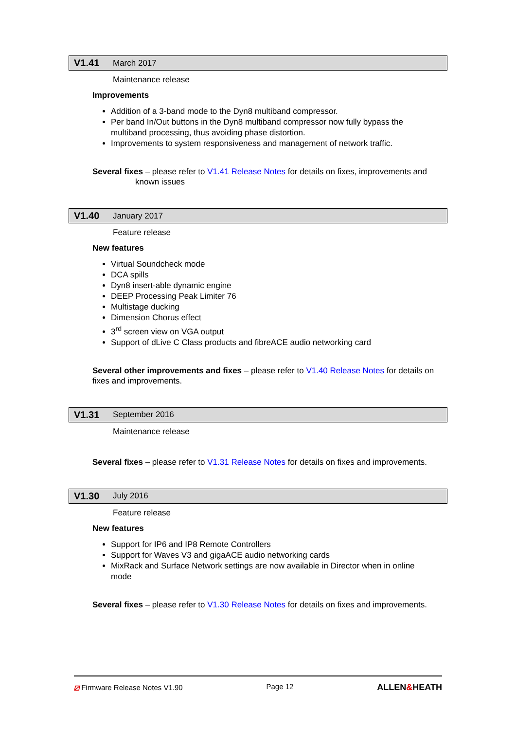V1.41 March 2017
Maintenance release
Improvements
Addition of a 3-band mode to the Dyn8 multiband compressor.
Per band In/Out buttons in the Dyn8 multiband compressor now fully bypass the multiband processing, thus avoiding phase distortion.
Improvements to system responsiveness and management of network traffic.
Several fixes – please refer to V1.41 Release Notes for details on fixes, improvements and
known issues
V1.40 January 2017
Feature release
New features
Virtual Soundcheck mode
DCA spills
Dyn8 insert-able dynamic engine
DEEP Processing Peak Limiter 76
Multistage ducking
Dimension Chorus effect
3<sup>rd</sup> screen view on VGA output
Support of dLive C Class products and fibreACE audio networking card
Several other improvements and fixes – please refer to V1.40 Release Notes for details on fixes and improvements.
V1.31 September 2016
Maintenance release
Several fixes – please refer to V1.31 Release Notes for details on fixes and improvements.
V1.30 July 2016
Feature release
New features
Support for IP6 and IP8 Remote Controllers
Support for Waves V3 and gigaACE audio networking cards
MixRack and Surface Network settings are now available in Director when in online mode
Several fixes – please refer to V1.30 Release Notes for details on fixes and improvements.
⧄ Firmware Release Notes V1.90 Page 12 ALLEN&HEATH